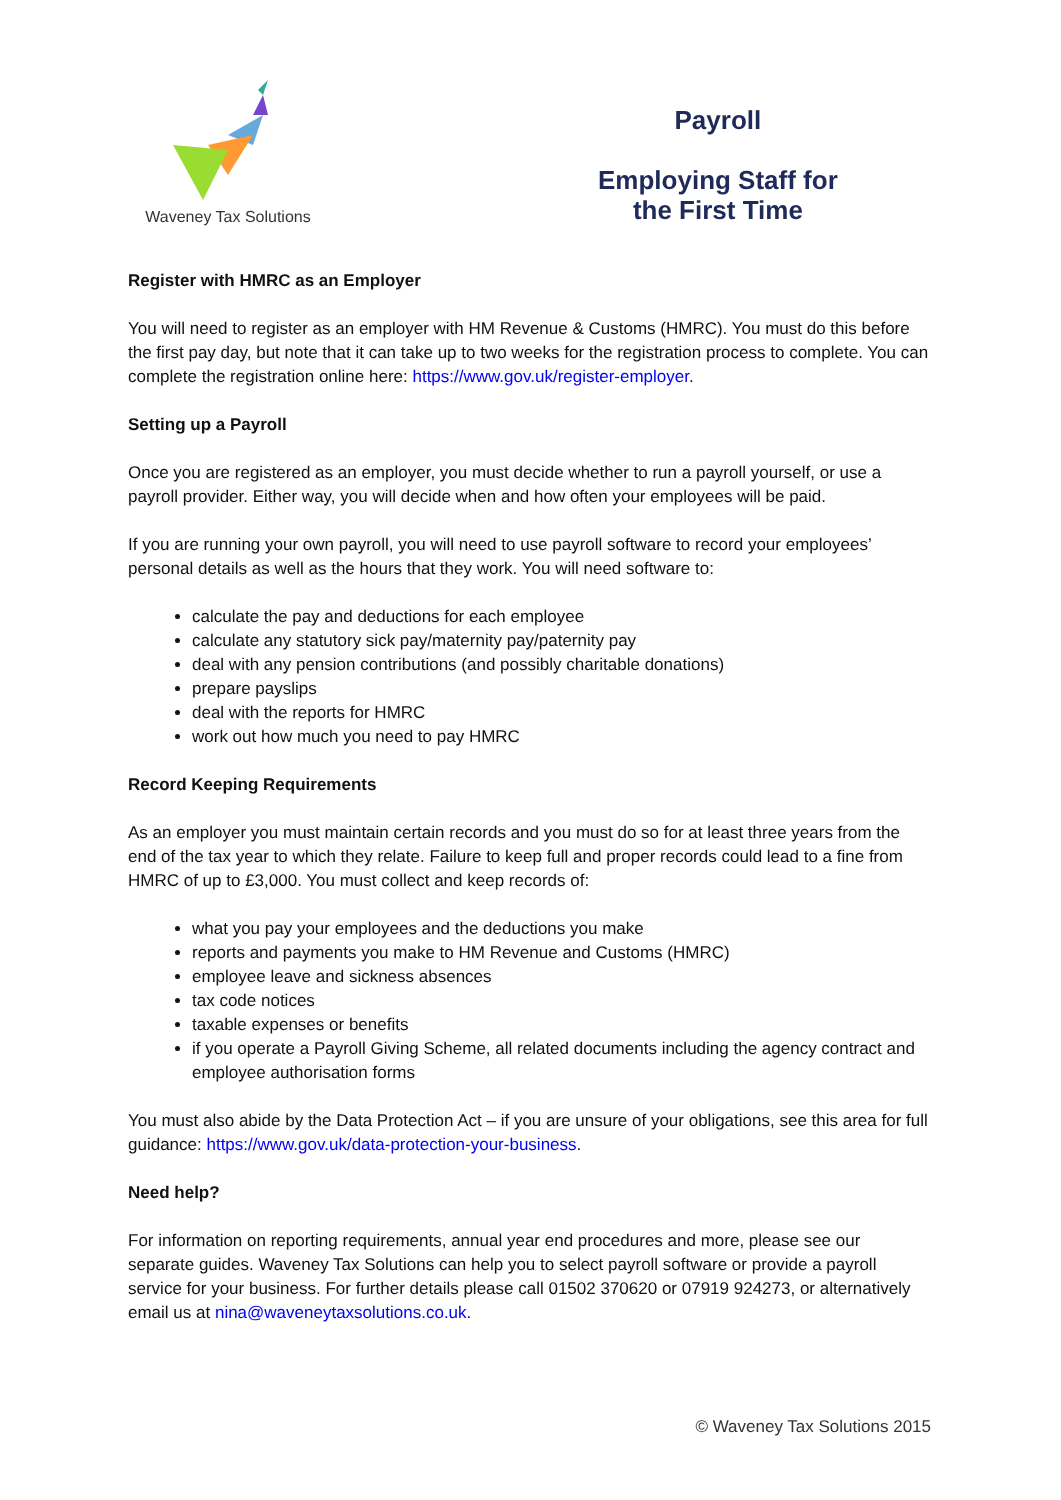Waveney Tax Solutions
Payroll
Employing Staff for
the First Time
Register with HMRC as an Employer
You will need to register as an employer with HM Revenue & Customs (HMRC). You must do this before the first pay day, but note that it can take up to two weeks for the registration process to complete. You can complete the registration online here: https://www.gov.uk/register-employer.
Setting up a Payroll
Once you are registered as an employer, you must decide whether to run a payroll yourself, or use a payroll provider. Either way, you will decide when and how often your employees will be paid.
If you are running your own payroll, you will need to use payroll software to record your employees’ personal details as well as the hours that they work. You will need software to:
calculate the pay and deductions for each employee
calculate any statutory sick pay/maternity pay/paternity pay
deal with any pension contributions (and possibly charitable donations)
prepare payslips
deal with the reports for HMRC
work out how much you need to pay HMRC
Record Keeping Requirements
As an employer you must maintain certain records and you must do so for at least three years from the end of the tax year to which they relate. Failure to keep full and proper records could lead to a fine from HMRC of up to £3,000. You must collect and keep records of:
what you pay your employees and the deductions you make
reports and payments you make to HM Revenue and Customs (HMRC)
employee leave and sickness absences
tax code notices
taxable expenses or benefits
if you operate a Payroll Giving Scheme, all related documents including the agency contract and employee authorisation forms
You must also abide by the Data Protection Act – if you are unsure of your obligations, see this area for full guidance: https://www.gov.uk/data-protection-your-business.
Need help?
For information on reporting requirements, annual year end procedures and more, please see our separate guides. Waveney Tax Solutions can help you to select payroll software or provide a payroll service for your business. For further details please call 01502 370620 or 07919 924273, or alternatively email us at nina@waveneytaxsolutions.co.uk.
© Waveney Tax Solutions 2015